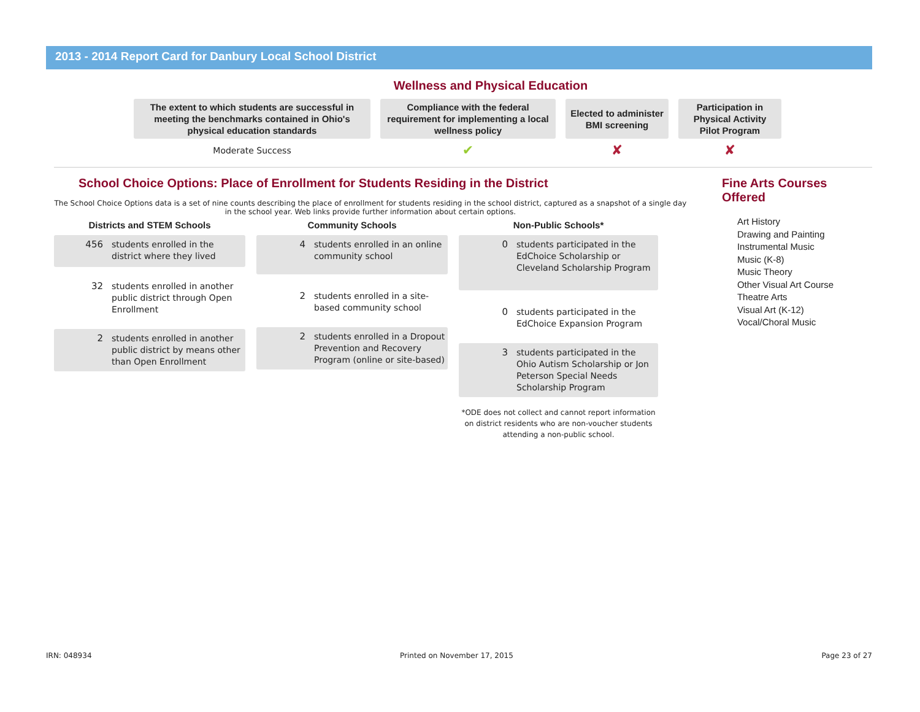2013 - 2014 Report Card for Danbury Local School District
Wellness and Physical Education
| The extent to which students are successful in meeting the benchmarks contained in Ohio's physical education standards | Compliance with the federal requirement for implementing a local wellness policy | Elected to administer BMI screening | Participation in Physical Activity Pilot Program |
| --- | --- | --- | --- |
| Moderate Success | ✔ | ✘ | ✘ |
School Choice Options: Place of Enrollment for Students Residing in the District
The School Choice Options data is a set of nine counts describing the place of enrollment for students residing in the school district, captured as a snapshot of a single day in the school year. Web links provide further information about certain options.
Districts and STEM Schools
456 students enrolled in the district where they lived
32 students enrolled in another public district through Open Enrollment
2 students enrolled in another public district by means other than Open Enrollment
Community Schools
4 students enrolled in an online community school
2 students enrolled in a site-based community school
2 students enrolled in a Dropout Prevention and Recovery Program (online or site-based)
Non-Public Schools*
0 students participated in the EdChoice Scholarship or Cleveland Scholarship Program
0 students participated in the EdChoice Expansion Program
3 students participated in the Ohio Autism Scholarship or Jon Peterson Special Needs Scholarship Program
*ODE does not collect and cannot report information on district residents who are non-voucher students attending a non-public school.
Fine Arts Courses Offered
Art History
Drawing and Painting
Instrumental Music
Music (K-8)
Music Theory
Other Visual Art Course
Theatre Arts
Visual Art (K-12)
Vocal/Choral Music
IRN: 048934 Printed on November 17, 2015 Page 23 of 27